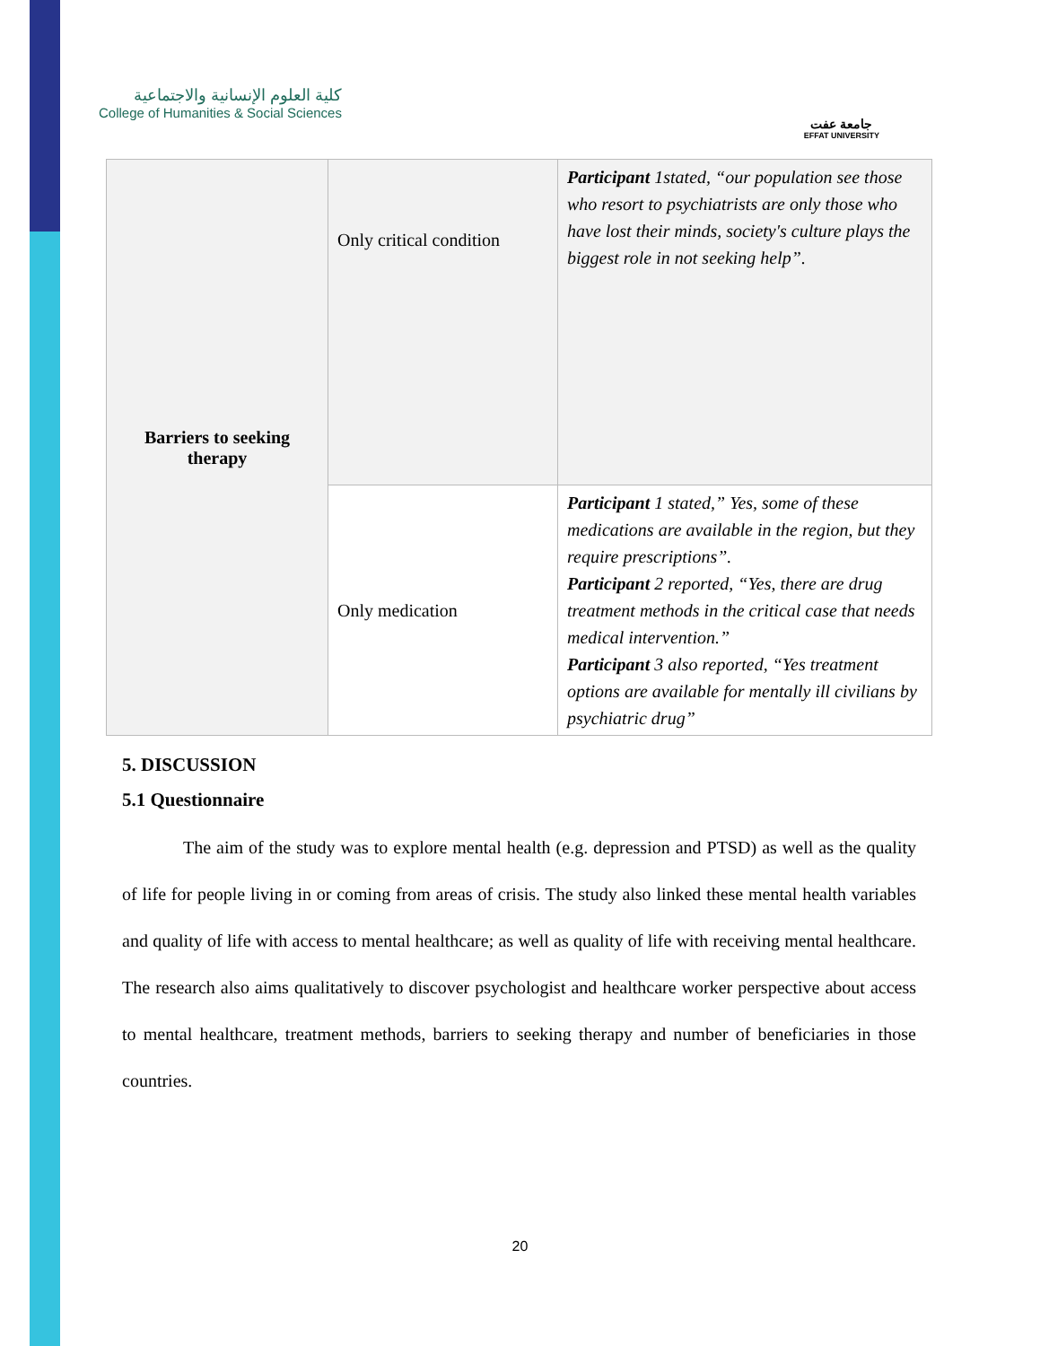كلية العلوم الإنسانية والاجتماعية
College of Humanities & Social Sciences
جامعة عفت
EFFAT UNIVERSITY
| Barriers to seeking therapy | Only critical condition | Participant 1stated, “our population see those who resort to psychiatrists are only those who have lost their minds, society's culture plays the biggest role in not seeking help”. |
| | Only medication | Participant 1 stated,” Yes, some of these medications are available in the region, but they require prescriptions”. Participant 2 reported, “Yes, there are drug treatment methods in the critical case that needs medical intervention.” Participant 3 also reported, “Yes treatment options are available for mentally ill civilians by psychiatric drug” |
5. DISCUSSION
5.1 Questionnaire
The aim of the study was to explore mental health (e.g. depression and PTSD) as well as the quality of life for people living in or coming from areas of crisis. The study also linked these mental health variables and quality of life with access to mental healthcare; as well as quality of life with receiving mental healthcare. The research also aims qualitatively to discover psychologist and healthcare worker perspective about access to mental healthcare, treatment methods, barriers to seeking therapy and number of beneficiaries in those countries.
20